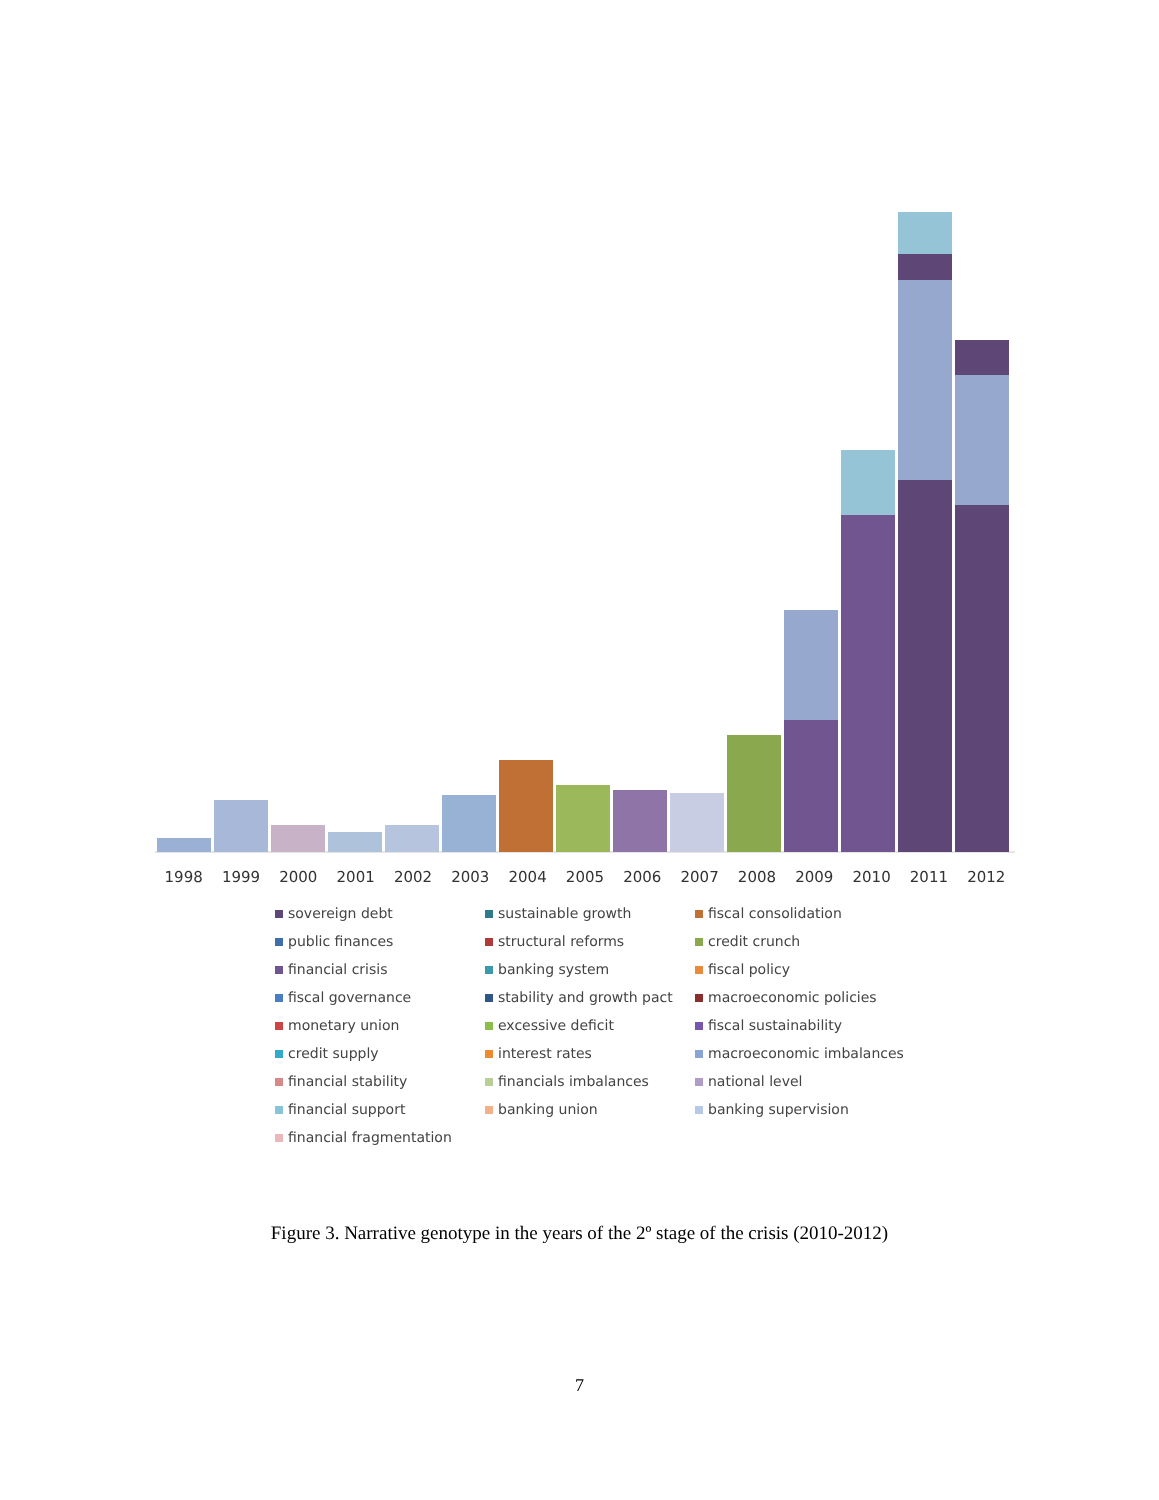1998 1999 2000 2001 2002 2003 2004 2005 2006 2007 2008 2009 2010 2011 2012
sovereign debt sustainable growth fiscal consolidation public finances structural reforms credit crunch financial crisis banking system fiscal policy fiscal governance stability and growth pact macroeconomic policies monetary union excessive deficit fiscal sustainability credit supply interest rates macroeconomic imbalances financial stability financials imbalances national level financial support banking union banking supervision financial fragmentation
Figure 3. Narrative genotype in the years of the 2º stage of the crisis (2010-2012)
7